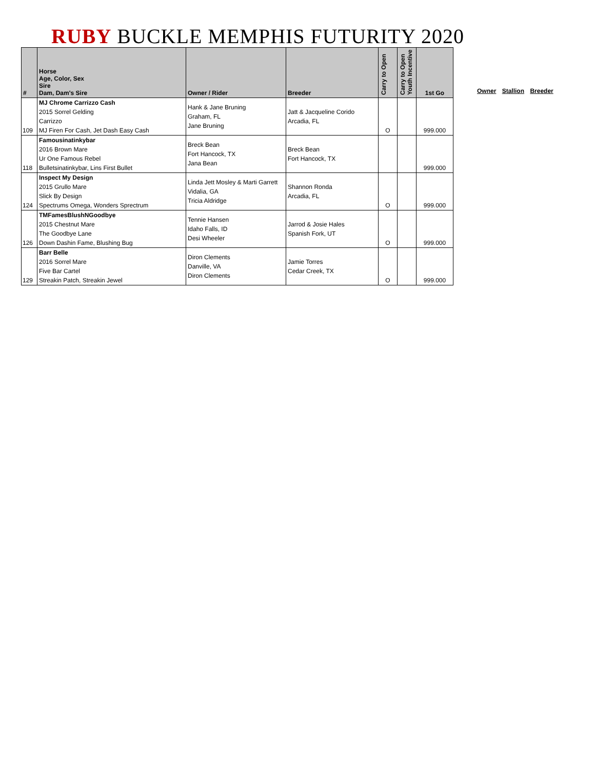RUBY BUCKLE MEMPHIS FUTURITY 2020
| # | Horse Age, Color, Sex Sire Dam, Dam's Sire | Owner / Rider | Breeder | Carry to Open | Carry to Open Youth Incentive | 1st Go |
| --- | --- | --- | --- | --- | --- | --- |
| 109 | MJ Chrome Carrizzo Cash 2015 Sorrel Gelding Carrizzo MJ Firen For Cash, Jet Dash Easy Cash | Hank & Jane Bruning Graham, FL Jane Bruning | Jatt & Jacqueline Corido Arcadia, FL | O | | 999.000 |
| 118 | Famousinatinkybar 2016 Brown Mare Ur One Famous Rebel Bulletsinatinkybar, Lins First Bullet | Breck Bean Fort Hancock, TX Jana Bean | Breck Bean Fort Hancock, TX | | | 999.000 |
| 124 | Inspect My Design 2015 Grullo Mare Slick By Design Spectrums Omega, Wonders Sprectrum | Linda Jett Mosley & Marti Garrett Vidalia, GA Tricia Aldridge | Shannon Ronda Arcadia, FL | O | | 999.000 |
| 126 | TMFamesBlushNGoodbye 2015 Chestnut Mare The Goodbye Lane Down Dashin Fame, Blushing Bug | Tennie Hansen Idaho Falls, ID Desi Wheeler | Jarrod & Josie Hales Spanish Fork, UT | O | | 999.000 |
| 129 | Barr Belle 2016 Sorrel Mare Five Bar Cartel Streakin Patch, Streakin Jewel | Diron Clements Danville, VA Diron Clements | Jamie Torres Cedar Creek, TX | O | | 999.000 |
Owner Stallion Breeder